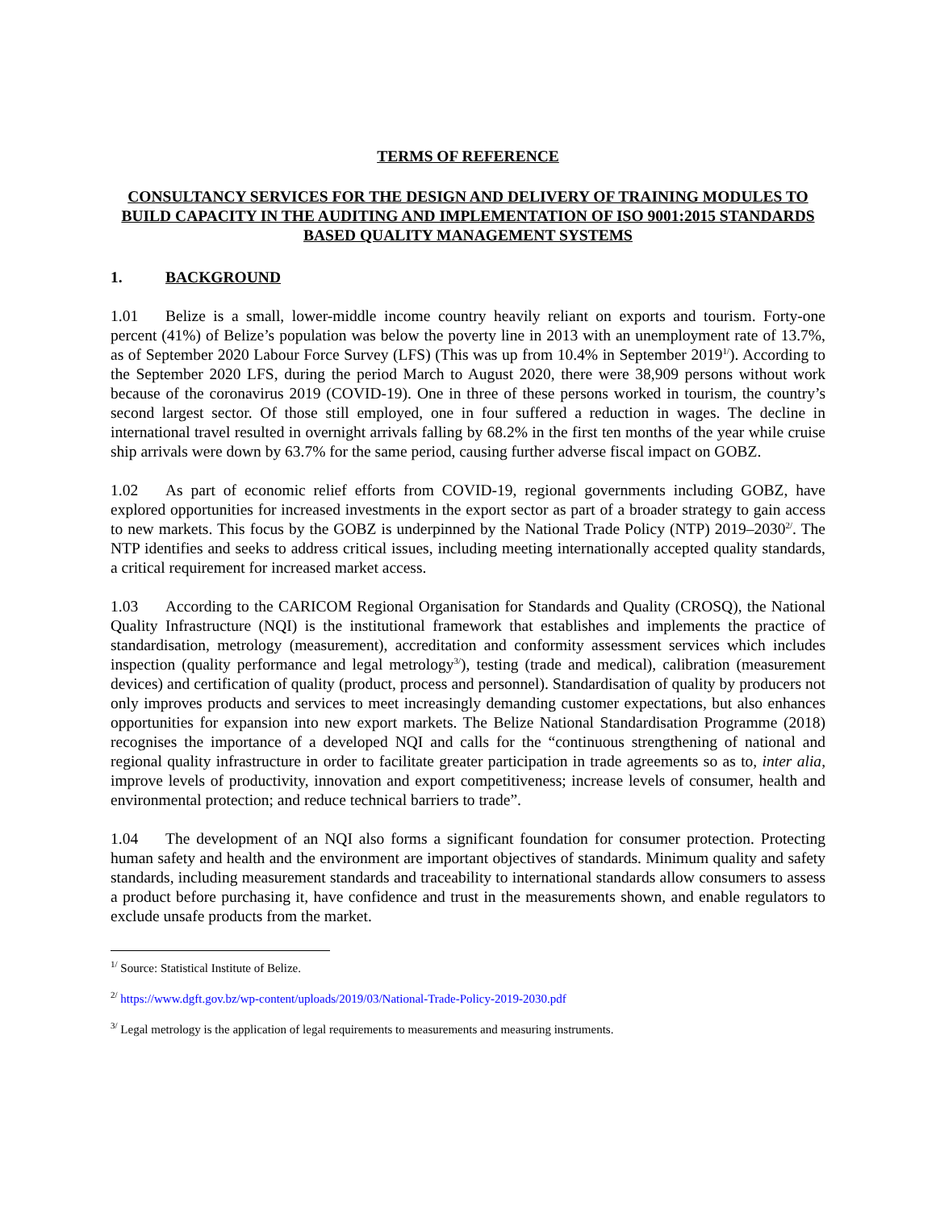TERMS OF REFERENCE
CONSULTANCY SERVICES FOR THE DESIGN AND DELIVERY OF TRAINING MODULES TO BUILD CAPACITY IN THE AUDITING AND IMPLEMENTATION OF ISO 9001:2015 STANDARDS BASED QUALITY MANAGEMENT SYSTEMS
1. BACKGROUND
1.01 Belize is a small, lower-middle income country heavily reliant on exports and tourism. Forty-one percent (41%) of Belize’s population was below the poverty line in 2013 with an unemployment rate of 13.7%, as of September 2020 Labour Force Survey (LFS) (This was up from 10.4% in September 2019<sup>1/</sup>). According to the September 2020 LFS, during the period March to August 2020, there were 38,909 persons without work because of the coronavirus 2019 (COVID-19). One in three of these persons worked in tourism, the country’s second largest sector. Of those still employed, one in four suffered a reduction in wages. The decline in international travel resulted in overnight arrivals falling by 68.2% in the first ten months of the year while cruise ship arrivals were down by 63.7% for the same period, causing further adverse fiscal impact on GOBZ.
1.02 As part of economic relief efforts from COVID-19, regional governments including GOBZ, have explored opportunities for increased investments in the export sector as part of a broader strategy to gain access to new markets. This focus by the GOBZ is underpinned by the National Trade Policy (NTP) 2019–2030<sup>2/</sup>. The NTP identifies and seeks to address critical issues, including meeting internationally accepted quality standards, a critical requirement for increased market access.
1.03 According to the CARICOM Regional Organisation for Standards and Quality (CROSQ), the National Quality Infrastructure (NQI) is the institutional framework that establishes and implements the practice of standardisation, metrology (measurement), accreditation and conformity assessment services which includes inspection (quality performance and legal metrology<sup>3/</sup>), testing (trade and medical), calibration (measurement devices) and certification of quality (product, process and personnel). Standardisation of quality by producers not only improves products and services to meet increasingly demanding customer expectations, but also enhances opportunities for expansion into new export markets. The Belize National Standardisation Programme (2018) recognises the importance of a developed NQI and calls for the “continuous strengthening of national and regional quality infrastructure in order to facilitate greater participation in trade agreements so as to, inter alia, improve levels of productivity, innovation and export competitiveness; increase levels of consumer, health and environmental protection; and reduce technical barriers to trade”.
1.04 The development of an NQI also forms a significant foundation for consumer protection. Protecting human safety and health and the environment are important objectives of standards. Minimum quality and safety standards, including measurement standards and traceability to international standards allow consumers to assess a product before purchasing it, have confidence and trust in the measurements shown, and enable regulators to exclude unsafe products from the market.
<sup>1/</sup> Source: Statistical Institute of Belize.
<sup>2/</sup> https://www.dgft.gov.bz/wp-content/uploads/2019/03/National-Trade-Policy-2019-2030.pdf
<sup>3/</sup> Legal metrology is the application of legal requirements to measurements and measuring instruments.